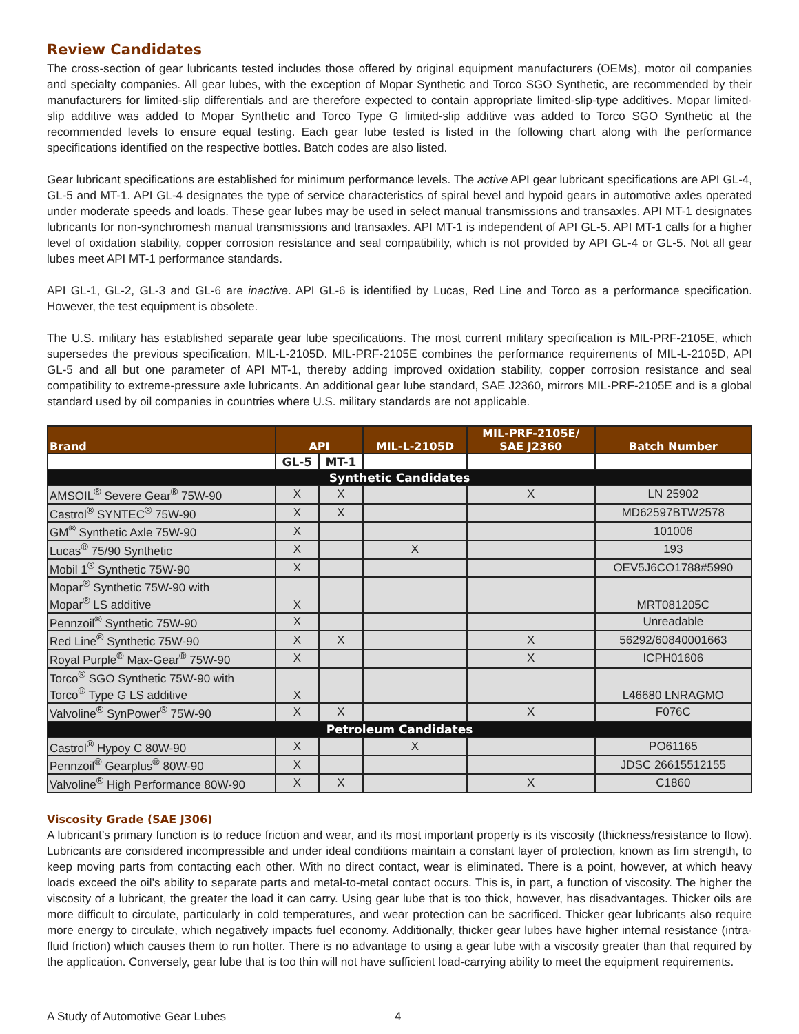Review Candidates
The cross-section of gear lubricants tested includes those offered by original equipment manufacturers (OEMs), motor oil companies and specialty companies. All gear lubes, with the exception of Mopar Synthetic and Torco SGO Synthetic, are recommended by their manufacturers for limited-slip differentials and are therefore expected to contain appropriate limited-slip-type additives. Mopar limited-slip additive was added to Mopar Synthetic and Torco Type G limited-slip additive was added to Torco SGO Synthetic at the recommended levels to ensure equal testing. Each gear lube tested is listed in the following chart along with the performance specifications identified on the respective bottles. Batch codes are also listed.
Gear lubricant specifications are established for minimum performance levels. The active API gear lubricant specifications are API GL-4, GL-5 and MT-1. API GL-4 designates the type of service characteristics of spiral bevel and hypoid gears in automotive axles operated under moderate speeds and loads. These gear lubes may be used in select manual transmissions and transaxles. API MT-1 designates lubricants for non-synchromesh manual transmissions and transaxles. API MT-1 is independent of API GL-5. API MT-1 calls for a higher level of oxidation stability, copper corrosion resistance and seal compatibility, which is not provided by API GL-4 or GL-5. Not all gear lubes meet API MT-1 performance standards.
API GL-1, GL-2, GL-3 and GL-6 are inactive. API GL-6 is identified by Lucas, Red Line and Torco as a performance specification. However, the test equipment is obsolete.
The U.S. military has established separate gear lube specifications. The most current military specification is MIL-PRF-2105E, which supersedes the previous specification, MIL-L-2105D. MIL-PRF-2105E combines the performance requirements of MIL-L-2105D, API GL-5 and all but one parameter of API MT-1, thereby adding improved oxidation stability, copper corrosion resistance and seal compatibility to extreme-pressure axle lubricants. An additional gear lube standard, SAE J2360, mirrors MIL-PRF-2105E and is a global standard used by oil companies in countries where U.S. military standards are not applicable.
| Brand | API | | MIL-L-2105D | MIL-PRF-2105E/ SAE J2360 | Batch Number |
| --- | --- | --- | --- | --- | --- |
| | GL-5 | MT-1 | | | |
| Synthetic Candidates | | | | | |
| AMSOIL<sup>®</sup> Severe Gear<sup>®</sup> 75W-90 | X | X | | X | LN 25902 |
| Castrol<sup>®</sup> SYNTEC<sup>®</sup> 75W-90 | X | X | | | MD62597BTW2578 |
| GM<sup>®</sup> Synthetic Axle 75W-90 | X | | | | 101006 |
| Lucas<sup>®</sup> 75/90 Synthetic | X | | X | | 193 |
| Mobil 1<sup>®</sup> Synthetic 75W-90 | X | | | | OEV5J6CO1788#5990 |
| Mopar<sup>®</sup> Synthetic 75W-90 with Mopar<sup>®</sup> LS additive | X | | | | MRT081205C |
| Pennzoil<sup>®</sup> Synthetic 75W-90 | X | | | | Unreadable |
| Red Line<sup>®</sup> Synthetic 75W-90 | X | X | | X | 56292/60840001663 |
| Royal Purple<sup>®</sup> Max-Gear<sup>®</sup> 75W-90 | X | | | X | ICPH01606 |
| Torco<sup>®</sup> SGO Synthetic 75W-90 with Torco<sup>®</sup> Type G LS additive | X | | | | L46680 LNRAGMO |
| Valvoline<sup>®</sup> SynPower<sup>®</sup> 75W-90 | X | X | | X | F076C |
| Petroleum Candidates | | | | | |
| Castrol<sup>®</sup> Hypoy C 80W-90 | X | | X | | PO61165 |
| Pennzoil<sup>®</sup> Gearplus<sup>®</sup> 80W-90 | X | | | | JDSC 26615512155 |
| Valvoline<sup>®</sup> High Performance 80W-90 | X | X | | X | C1860 |
Viscosity Grade (SAE J306)
A lubricant’s primary function is to reduce friction and wear, and its most important property is its viscosity (thickness/resistance to flow). Lubricants are considered incompressible and under ideal conditions maintain a constant layer of protection, known as fim strength, to keep moving parts from contacting each other. With no direct contact, wear is eliminated. There is a point, however, at which heavy loads exceed the oil’s ability to separate parts and metal-to-metal contact occurs. This is, in part, a function of viscosity. The higher the viscosity of a lubricant, the greater the load it can carry. Using gear lube that is too thick, however, has disadvantages. Thicker oils are more difficult to circulate, particularly in cold temperatures, and wear protection can be sacrificed. Thicker gear lubricants also require more energy to circulate, which negatively impacts fuel economy. Additionally, thicker gear lubes have higher internal resistance (intra-fluid friction) which causes them to run hotter. There is no advantage to using a gear lube with a viscosity greater than that required by the application. Conversely, gear lube that is too thin will not have sufficient load-carrying ability to meet the equipment requirements.
A Study of Automotive Gear Lubes 4